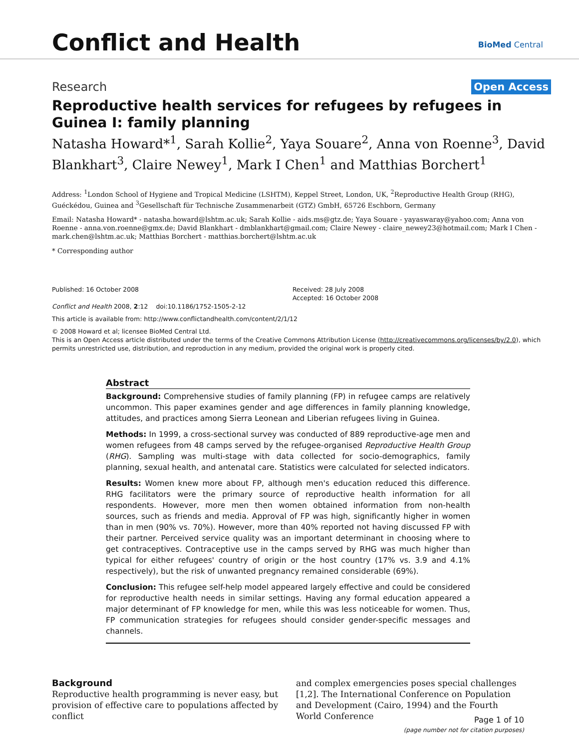Conflict and Health
BioMed Central
Research Open Access
Reproductive health services for refugees by refugees in Guinea I: family planning
Natasha Howard*<sup>1</sup>, Sarah Kollie<sup>2</sup>, Yaya Souare<sup>2</sup>, Anna von Roenne<sup>3</sup>, David Blankhart<sup>3</sup>, Claire Newey<sup>1</sup>, Mark I Chen<sup>1</sup> and Matthias Borchert<sup>1</sup>
Address: <sup>1</sup>London School of Hygiene and Tropical Medicine (LSHTM), Keppel Street, London, UK, <sup>2</sup>Reproductive Health Group (RHG), Guéckédou, Guinea and <sup>3</sup>Gesellschaft für Technische Zusammenarbeit (GTZ) GmbH, 65726 Eschborn, Germany
Email: Natasha Howard* - natasha.howard@lshtm.ac.uk; Sarah Kollie - aids.ms@gtz.de; Yaya Souare - yayaswaray@yahoo.com; Anna von Roenne - anna.von.roenne@gmx.de; David Blankhart - dmblankhart@gmail.com; Claire Newey - claire_newey23@hotmail.com; Mark I Chen - mark.chen@lshtm.ac.uk; Matthias Borchert - matthias.borchert@lshtm.ac.uk
* Corresponding author
Published: 16 October 2008
Conflict and Health 2008, 2:12 doi:10.1186/1752-1505-2-12
Received: 28 July 2008
Accepted: 16 October 2008
This article is available from: http://www.conflictandhealth.com/content/2/1/12
© 2008 Howard et al; licensee BioMed Central Ltd.
This is an Open Access article distributed under the terms of the Creative Commons Attribution License (http://creativecommons.org/licenses/by/2.0), which permits unrestricted use, distribution, and reproduction in any medium, provided the original work is properly cited.
Abstract
Background: Comprehensive studies of family planning (FP) in refugee camps are relatively uncommon. This paper examines gender and age differences in family planning knowledge, attitudes, and practices among Sierra Leonean and Liberian refugees living in Guinea.
Methods: In 1999, a cross-sectional survey was conducted of 889 reproductive-age men and women refugees from 48 camps served by the refugee-organised Reproductive Health Group (RHG). Sampling was multi-stage with data collected for socio-demographics, family planning, sexual health, and antenatal care. Statistics were calculated for selected indicators.
Results: Women knew more about FP, although men's education reduced this difference. RHG facilitators were the primary source of reproductive health information for all respondents. However, more men then women obtained information from non-health sources, such as friends and media. Approval of FP was high, significantly higher in women than in men (90% vs. 70%). However, more than 40% reported not having discussed FP with their partner. Perceived service quality was an important determinant in choosing where to get contraceptives. Contraceptive use in the camps served by RHG was much higher than typical for either refugees' country of origin or the host country (17% vs. 3.9 and 4.1% respectively), but the risk of unwanted pregnancy remained considerable (69%).
Conclusion: This refugee self-help model appeared largely effective and could be considered for reproductive health needs in similar settings. Having any formal education appeared a major determinant of FP knowledge for men, while this was less noticeable for women. Thus, FP communication strategies for refugees should consider gender-specific messages and channels.
Background
Reproductive health programming is never easy, but provision of effective care to populations affected by conflict
and complex emergencies poses special challenges [1,2]. The International Conference on Population and Development (Cairo, 1994) and the Fourth World Conference
Page 1 of 10
(page number not for citation purposes)